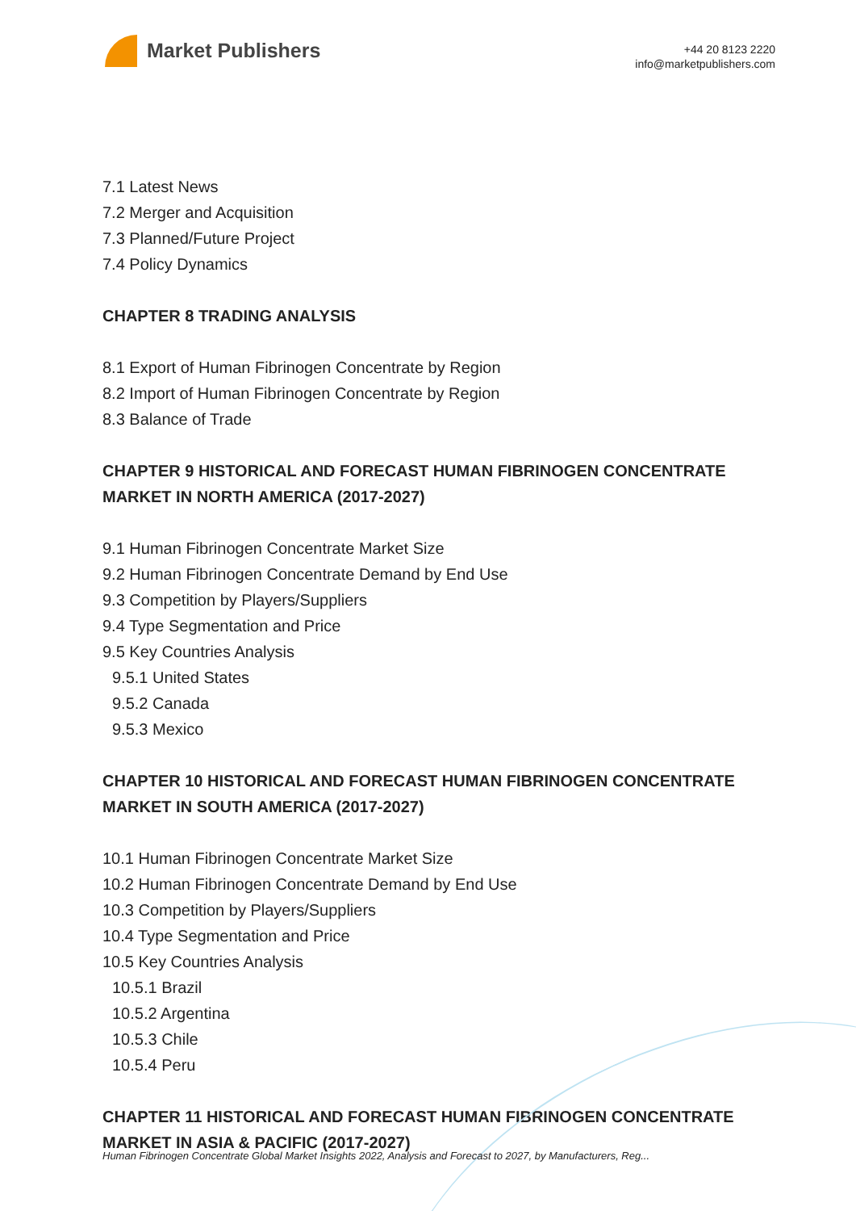Market Publishers
+44 20 8123 2220
info@marketpublishers.com
7.1 Latest News
7.2 Merger and Acquisition
7.3 Planned/Future Project
7.4 Policy Dynamics
CHAPTER 8 TRADING ANALYSIS
8.1 Export of Human Fibrinogen Concentrate by Region
8.2 Import of Human Fibrinogen Concentrate by Region
8.3 Balance of Trade
CHAPTER 9 HISTORICAL AND FORECAST HUMAN FIBRINOGEN CONCENTRATE MARKET IN NORTH AMERICA (2017-2027)
9.1 Human Fibrinogen Concentrate Market Size
9.2 Human Fibrinogen Concentrate Demand by End Use
9.3 Competition by Players/Suppliers
9.4 Type Segmentation and Price
9.5 Key Countries Analysis
9.5.1 United States
9.5.2 Canada
9.5.3 Mexico
CHAPTER 10 HISTORICAL AND FORECAST HUMAN FIBRINOGEN CONCENTRATE MARKET IN SOUTH AMERICA (2017-2027)
10.1 Human Fibrinogen Concentrate Market Size
10.2 Human Fibrinogen Concentrate Demand by End Use
10.3 Competition by Players/Suppliers
10.4 Type Segmentation and Price
10.5 Key Countries Analysis
10.5.1 Brazil
10.5.2 Argentina
10.5.3 Chile
10.5.4 Peru
CHAPTER 11 HISTORICAL AND FORECAST HUMAN FIBRINOGEN CONCENTRATE MARKET IN ASIA & PACIFIC (2017-2027)
Human Fibrinogen Concentrate Global Market Insights 2022, Analysis and Forecast to 2027, by Manufacturers, Reg...